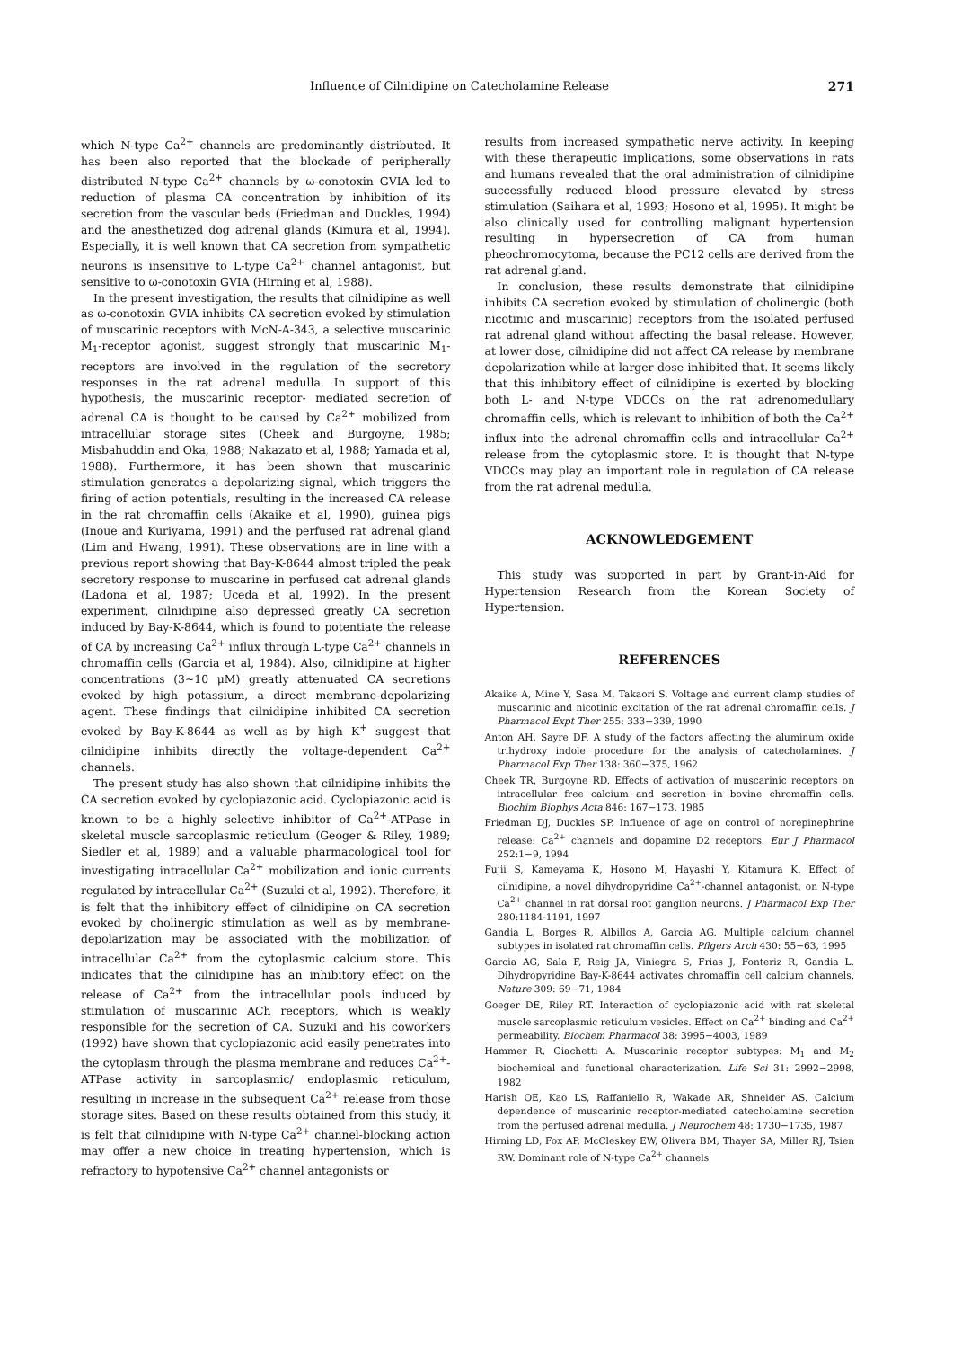Influence of Cilnidipine on Catecholamine Release 271
which N-type Ca<sup>2+</sup> channels are predominantly distributed. It has been also reported that the blockade of peripherally distributed N-type Ca<sup>2+</sup> channels by ω-conotoxin GVIA led to reduction of plasma CA concentration by inhibition of its secretion from the vascular beds (Friedman and Duckles, 1994) and the anesthetized dog adrenal glands (Kimura et al, 1994). Especially, it is well known that CA secretion from sympathetic neurons is insensitive to L-type Ca<sup>2+</sup> channel antagonist, but sensitive to ω-conotoxin GVIA (Hirning et al, 1988).
In the present investigation, the results that cilnidipine as well as ω-conotoxin GVIA inhibits CA secretion evoked by stimulation of muscarinic receptors with McN-A-343, a selective muscarinic M<sub>1</sub>-receptor agonist, suggest strongly that muscarinic M<sub>1</sub>-receptors are involved in the regulation of the secretory responses in the rat adrenal medulla. In support of this hypothesis, the muscarinic receptor- mediated secretion of adrenal CA is thought to be caused by Ca<sup>2+</sup> mobilized from intracellular storage sites (Cheek and Burgoyne, 1985; Misbahuddin and Oka, 1988; Nakazato et al, 1988; Yamada et al, 1988). Furthermore, it has been shown that muscarinic stimulation generates a depolarizing signal, which triggers the firing of action potentials, resulting in the increased CA release in the rat chromaffin cells (Akaike et al, 1990), guinea pigs (Inoue and Kuriyama, 1991) and the perfused rat adrenal gland (Lim and Hwang, 1991). These observations are in line with a previous report showing that Bay-K-8644 almost tripled the peak secretory response to muscarine in perfused cat adrenal glands (Ladona et al, 1987; Uceda et al, 1992). In the present experiment, cilnidipine also depressed greatly CA secretion induced by Bay-K-8644, which is found to potentiate the release of CA by increasing Ca<sup>2+</sup> influx through L-type Ca<sup>2+</sup> channels in chromaffin cells (Garcia et al, 1984). Also, cilnidipine at higher concentrations (3~10 μM) greatly attenuated CA secretions evoked by high potassium, a direct membrane-depolarizing agent. These findings that cilnidipine inhibited CA secretion evoked by Bay-K-8644 as well as by high K<sup>+</sup> suggest that cilnidipine inhibits directly the voltage-dependent Ca<sup>2+</sup> channels.
The present study has also shown that cilnidipine inhibits the CA secretion evoked by cyclopiazonic acid. Cyclopiazonic acid is known to be a highly selective inhibitor of Ca<sup>2+</sup>-ATPase in skeletal muscle sarcoplasmic reticulum (Geoger & Riley, 1989; Siedler et al, 1989) and a valuable pharmacological tool for investigating intracellular Ca<sup>2+</sup> mobilization and ionic currents regulated by intracellular Ca<sup>2+</sup> (Suzuki et al, 1992). Therefore, it is felt that the inhibitory effect of cilnidipine on CA secretion evoked by cholinergic stimulation as well as by membrane-depolarization may be associated with the mobilization of intracellular Ca<sup>2+</sup> from the cytoplasmic calcium store. This indicates that the cilnidipine has an inhibitory effect on the release of Ca<sup>2+</sup> from the intracellular pools induced by stimulation of muscarinic ACh receptors, which is weakly responsible for the secretion of CA. Suzuki and his coworkers (1992) have shown that cyclopiazonic acid easily penetrates into the cytoplasm through the plasma membrane and reduces Ca<sup>2+</sup>-ATPase activity in sarcoplasmic/ endoplasmic reticulum, resulting in increase in the subsequent Ca<sup>2+</sup> release from those storage sites. Based on these results obtained from this study, it is felt that cilnidipine with N-type Ca<sup>2+</sup> channel-blocking action may offer a new choice in treating hypertension, which is refractory to hypotensive Ca<sup>2+</sup> channel antagonists or
results from increased sympathetic nerve activity. In keeping with these therapeutic implications, some observations in rats and humans revealed that the oral administration of cilnidipine successfully reduced blood pressure elevated by stress stimulation (Saihara et al, 1993; Hosono et al, 1995). It might be also clinically used for controlling malignant hypertension resulting in hypersecretion of CA from human pheochromocytoma, because the PC12 cells are derived from the rat adrenal gland.
In conclusion, these results demonstrate that cilnidipine inhibits CA secretion evoked by stimulation of cholinergic (both nicotinic and muscarinic) receptors from the isolated perfused rat adrenal gland without affecting the basal release. However, at lower dose, cilnidipine did not affect CA release by membrane depolarization while at larger dose inhibited that. It seems likely that this inhibitory effect of cilnidipine is exerted by blocking both L- and N-type VDCCs on the rat adrenomedullary chromaffin cells, which is relevant to inhibition of both the Ca<sup>2+</sup> influx into the adrenal chromaffin cells and intracellular Ca<sup>2+</sup> release from the cytoplasmic store. It is thought that N-type VDCCs may play an important role in regulation of CA release from the rat adrenal medulla.
ACKNOWLEDGEMENT
This study was supported in part by Grant-in-Aid for Hypertension Research from the Korean Society of Hypertension.
REFERENCES
Akaike A, Mine Y, Sasa M, Takaori S. Voltage and current clamp studies of muscarinic and nicotinic excitation of the rat adrenal chromaffin cells. J Pharmacol Expt Ther 255: 333−339, 1990
Anton AH, Sayre DF. A study of the factors affecting the aluminum oxide trihydroxy indole procedure for the analysis of catecholamines. J Pharmacol Exp Ther 138: 360−375, 1962
Cheek TR, Burgoyne RD. Effects of activation of muscarinic receptors on intracellular free calcium and secretion in bovine chromaffin cells. Biochim Biophys Acta 846: 167−173, 1985
Friedman DJ, Duckles SP. Influence of age on control of norepinephrine release: Ca<sup>2+</sup> channels and dopamine D2 receptors. Eur J Pharmacol 252:1−9, 1994
Fujii S, Kameyama K, Hosono M, Hayashi Y, Kitamura K. Effect of cilnidipine, a novel dihydropyridine Ca<sup>2+</sup>-channel antagonist, on N-type Ca<sup>2+</sup> channel in rat dorsal root ganglion neurons. J Pharmacol Exp Ther 280:1184-1191, 1997
Gandia L, Borges R, Albillos A, Garcia AG. Multiple calcium channel subtypes in isolated rat chromaffin cells. Pflgers Arch 430: 55−63, 1995
Garcia AG, Sala F, Reig JA, Viniegra S, Frias J, Fonteriz R, Gandia L. Dihydropyridine Bay-K-8644 activates chromaffin cell calcium channels. Nature 309: 69−71, 1984
Goeger DE, Riley RT. Interaction of cyclopiazonic acid with rat skeletal muscle sarcoplasmic reticulum vesicles. Effect on Ca<sup>2+</sup> binding and Ca<sup>2+</sup> permeability. Biochem Pharmacol 38: 3995−4003, 1989
Hammer R, Giachetti A. Muscarinic receptor subtypes: M<sub>1</sub> and M<sub>2</sub> biochemical and functional characterization. Life Sci 31: 2992−2998, 1982
Harish OE, Kao LS, Raffaniello R, Wakade AR, Shneider AS. Calcium dependence of muscarinic receptor-mediated catecholamine secretion from the perfused adrenal medulla. J Neurochem 48: 1730−1735, 1987
Hirning LD, Fox AP, McCleskey EW, Olivera BM, Thayer SA, Miller RJ, Tsien RW. Dominant role of N-type Ca<sup>2+</sup> channels